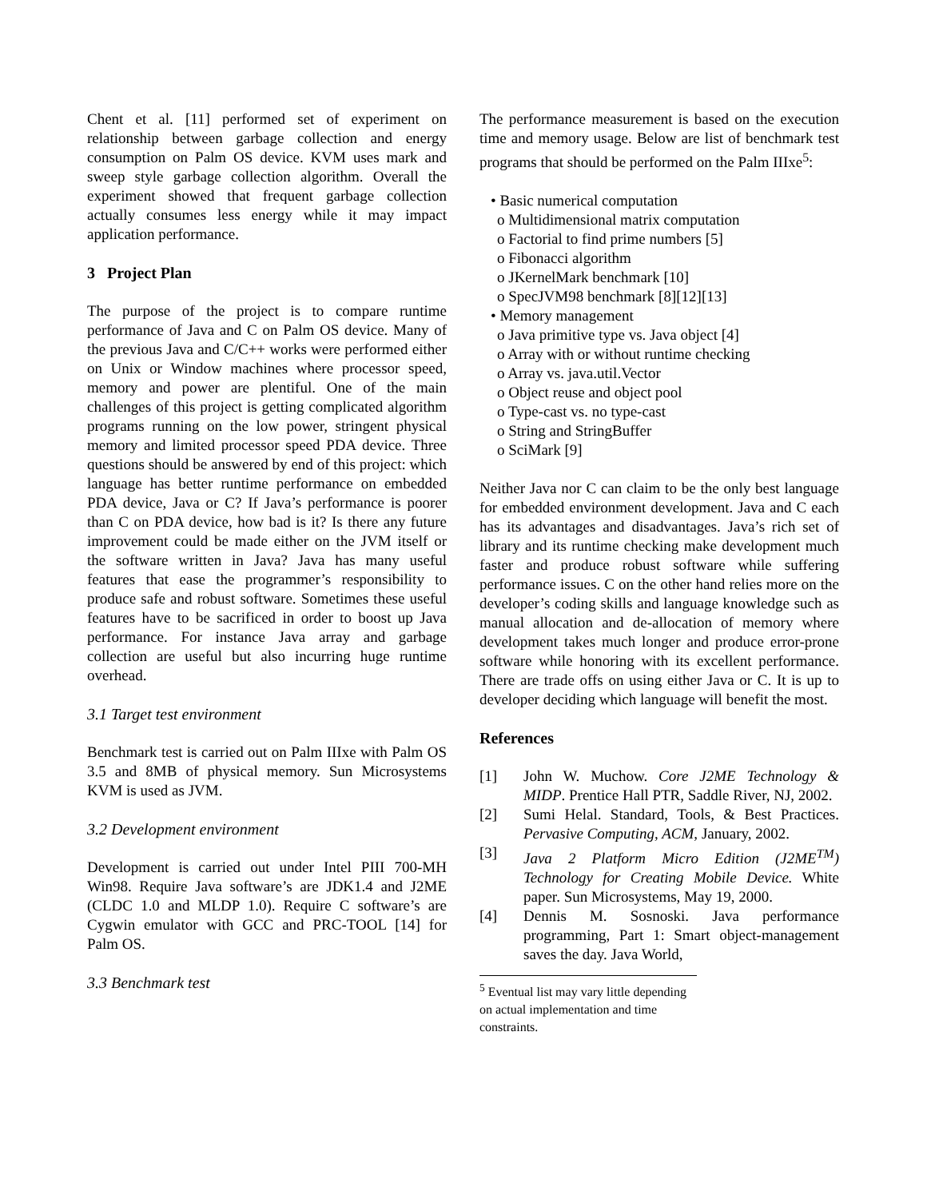Chent et al. [11] performed set of experiment on relationship between garbage collection and energy consumption on Palm OS device. KVM uses mark and sweep style garbage collection algorithm. Overall the experiment showed that frequent garbage collection actually consumes less energy while it may impact application performance.
3 Project Plan
The purpose of the project is to compare runtime performance of Java and C on Palm OS device. Many of the previous Java and C/C++ works were performed either on Unix or Window machines where processor speed, memory and power are plentiful. One of the main challenges of this project is getting complicated algorithm programs running on the low power, stringent physical memory and limited processor speed PDA device. Three questions should be answered by end of this project: which language has better runtime performance on embedded PDA device, Java or C? If Java’s performance is poorer than C on PDA device, how bad is it? Is there any future improvement could be made either on the JVM itself or the software written in Java? Java has many useful features that ease the programmer’s responsibility to produce safe and robust software. Sometimes these useful features have to be sacrificed in order to boost up Java performance. For instance Java array and garbage collection are useful but also incurring huge runtime overhead.
3.1 Target test environment
Benchmark test is carried out on Palm IIIxe with Palm OS 3.5 and 8MB of physical memory. Sun Microsystems KVM is used as JVM.
3.2 Development environment
Development is carried out under Intel PIII 700-MH Win98. Require Java software’s are JDK1.4 and J2ME (CLDC 1.0 and MLDP 1.0). Require C software’s are Cygwin emulator with GCC and PRC-TOOL [14] for Palm OS.
3.3 Benchmark test
The performance measurement is based on the execution time and memory usage. Below are list of benchmark test programs that should be performed on the Palm IIIxe<sup>5</sup>:
• Basic numerical computation
o Multidimensional matrix computation
o Factorial to find prime numbers [5]
o Fibonacci algorithm
o JKernelMark benchmark [10]
o SpecJVM98 benchmark [8][12][13]
• Memory management
o Java primitive type vs. Java object [4]
o Array with or without runtime checking
o Array vs. java.util.Vector
o Object reuse and object pool
o Type-cast vs. no type-cast
o String and StringBuffer
o SciMark [9]
Neither Java nor C can claim to be the only best language for embedded environment development. Java and C each has its advantages and disadvantages. Java’s rich set of library and its runtime checking make development much faster and produce robust software while suffering performance issues. C on the other hand relies more on the developer’s coding skills and language knowledge such as manual allocation and de-allocation of memory where development takes much longer and produce error-prone software while honoring with its excellent performance. There are trade offs on using either Java or C. It is up to developer deciding which language will benefit the most.
References
[1] John W. Muchow. Core J2ME Technology & MIDP. Prentice Hall PTR, Saddle River, NJ, 2002.
[2] Sumi Helal. Standard, Tools, & Best Practices. Pervasive Computing, ACM, January, 2002.
[3] Java 2 Platform Micro Edition (J2ME<sup>TM</sup>) Technology for Creating Mobile Device. White paper. Sun Microsystems, May 19, 2000.
[4] Dennis M. Sosnoski. Java performance programming, Part 1: Smart object-management saves the day. Java World,
<sup>5</sup> Eventual list may vary little depending on actual implementation and time constraints.